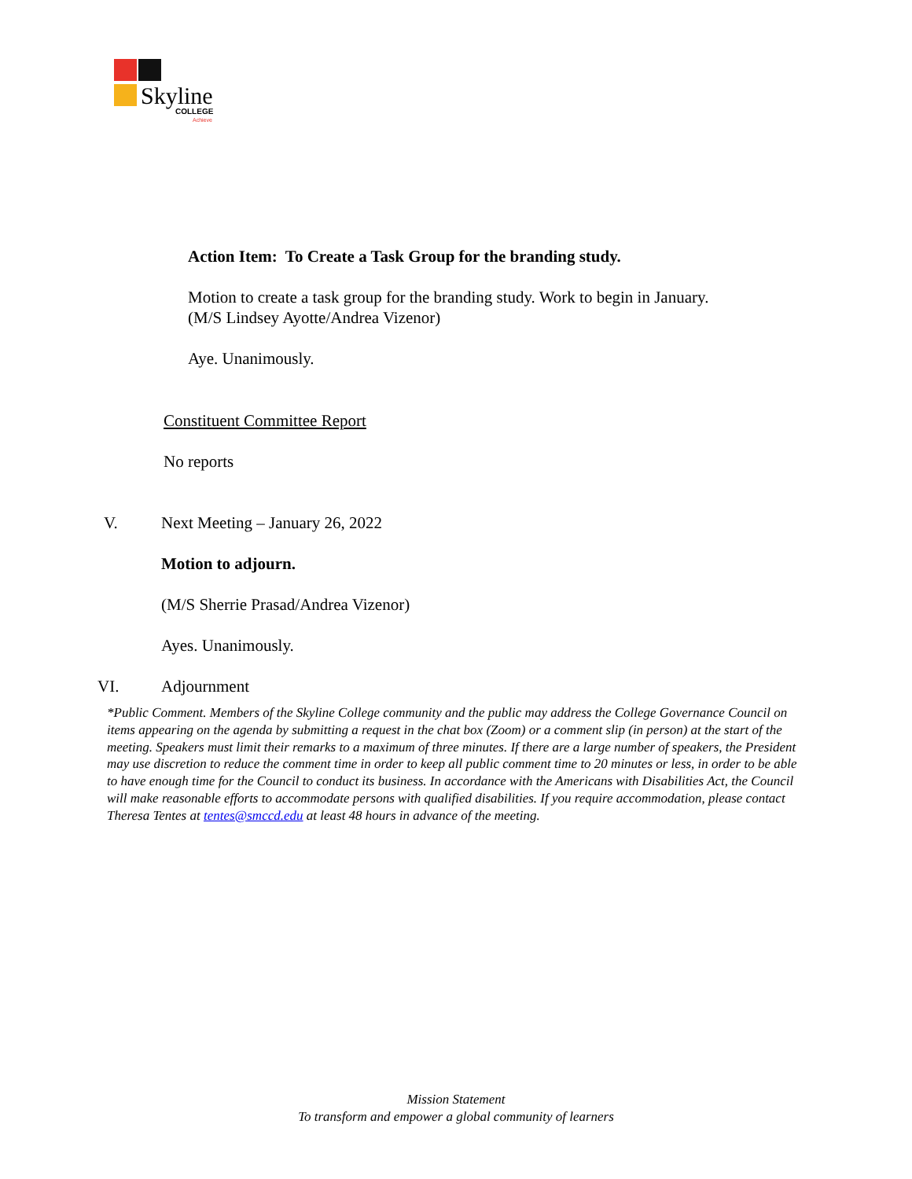Skyline
COLLEGE
Achieve
Action Item: To Create a Task Group for the branding study.
Motion to create a task group for the branding study. Work to begin in January.
(M/S Lindsey Ayotte/Andrea Vizenor)
Aye. Unanimously.
Constituent Committee Report
No reports
V. Next Meeting – January 26, 2022
Motion to adjourn.
(M/S Sherrie Prasad/Andrea Vizenor)
Ayes. Unanimously.
VI. Adjournment
*Public Comment. Members of the Skyline College community and the public may address the College Governance Council on items appearing on the agenda by submitting a request in the chat box (Zoom) or a comment slip (in person) at the start of the meeting. Speakers must limit their remarks to a maximum of three minutes. If there are a large number of speakers, the President may use discretion to reduce the comment time in order to keep all public comment time to 20 minutes or less, in order to be able to have enough time for the Council to conduct its business. In accordance with the Americans with Disabilities Act, the Council will make reasonable efforts to accommodate persons with qualified disabilities. If you require accommodation, please contact Theresa Tentes at tentes@smccd.edu at least 48 hours in advance of the meeting.
Mission Statement
To transform and empower a global community of learners